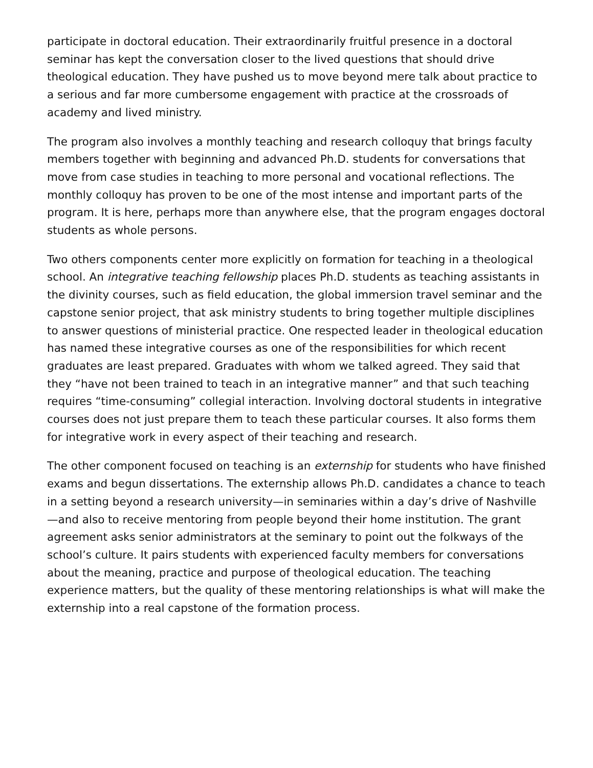participate in doctoral education. Their extraordinarily fruitful presence in a doctoral seminar has kept the conversation closer to the lived questions that should drive theological education. They have pushed us to move beyond mere talk about practice to a serious and far more cumbersome engagement with practice at the crossroads of academy and lived ministry.
The program also involves a monthly teaching and research colloquy that brings faculty members together with beginning and advanced Ph.D. students for conversations that move from case studies in teaching to more personal and vocational reflections. The monthly colloquy has proven to be one of the most intense and important parts of the program. It is here, perhaps more than anywhere else, that the program engages doctoral students as whole persons.
Two others components center more explicitly on formation for teaching in a theological school. An integrative teaching fellowship places Ph.D. students as teaching assistants in the divinity courses, such as field education, the global immersion travel seminar and the capstone senior project, that ask ministry students to bring together multiple disciplines to answer questions of ministerial practice. One respected leader in theological education has named these integrative courses as one of the responsibilities for which recent graduates are least prepared. Graduates with whom we talked agreed. They said that they “have not been trained to teach in an integrative manner” and that such teaching requires “time-consuming” collegial interaction. Involving doctoral students in integrative courses does not just prepare them to teach these particular courses. It also forms them for integrative work in every aspect of their teaching and research.
The other component focused on teaching is an externship for students who have finished exams and begun dissertations. The externship allows Ph.D. candidates a chance to teach in a setting beyond a research university—in seminaries within a day’s drive of Nashville—and also to receive mentoring from people beyond their home institution. The grant agreement asks senior administrators at the seminary to point out the folkways of the school’s culture. It pairs students with experienced faculty members for conversations about the meaning, practice and purpose of theological education. The teaching experience matters, but the quality of these mentoring relationships is what will make the externship into a real capstone of the formation process.